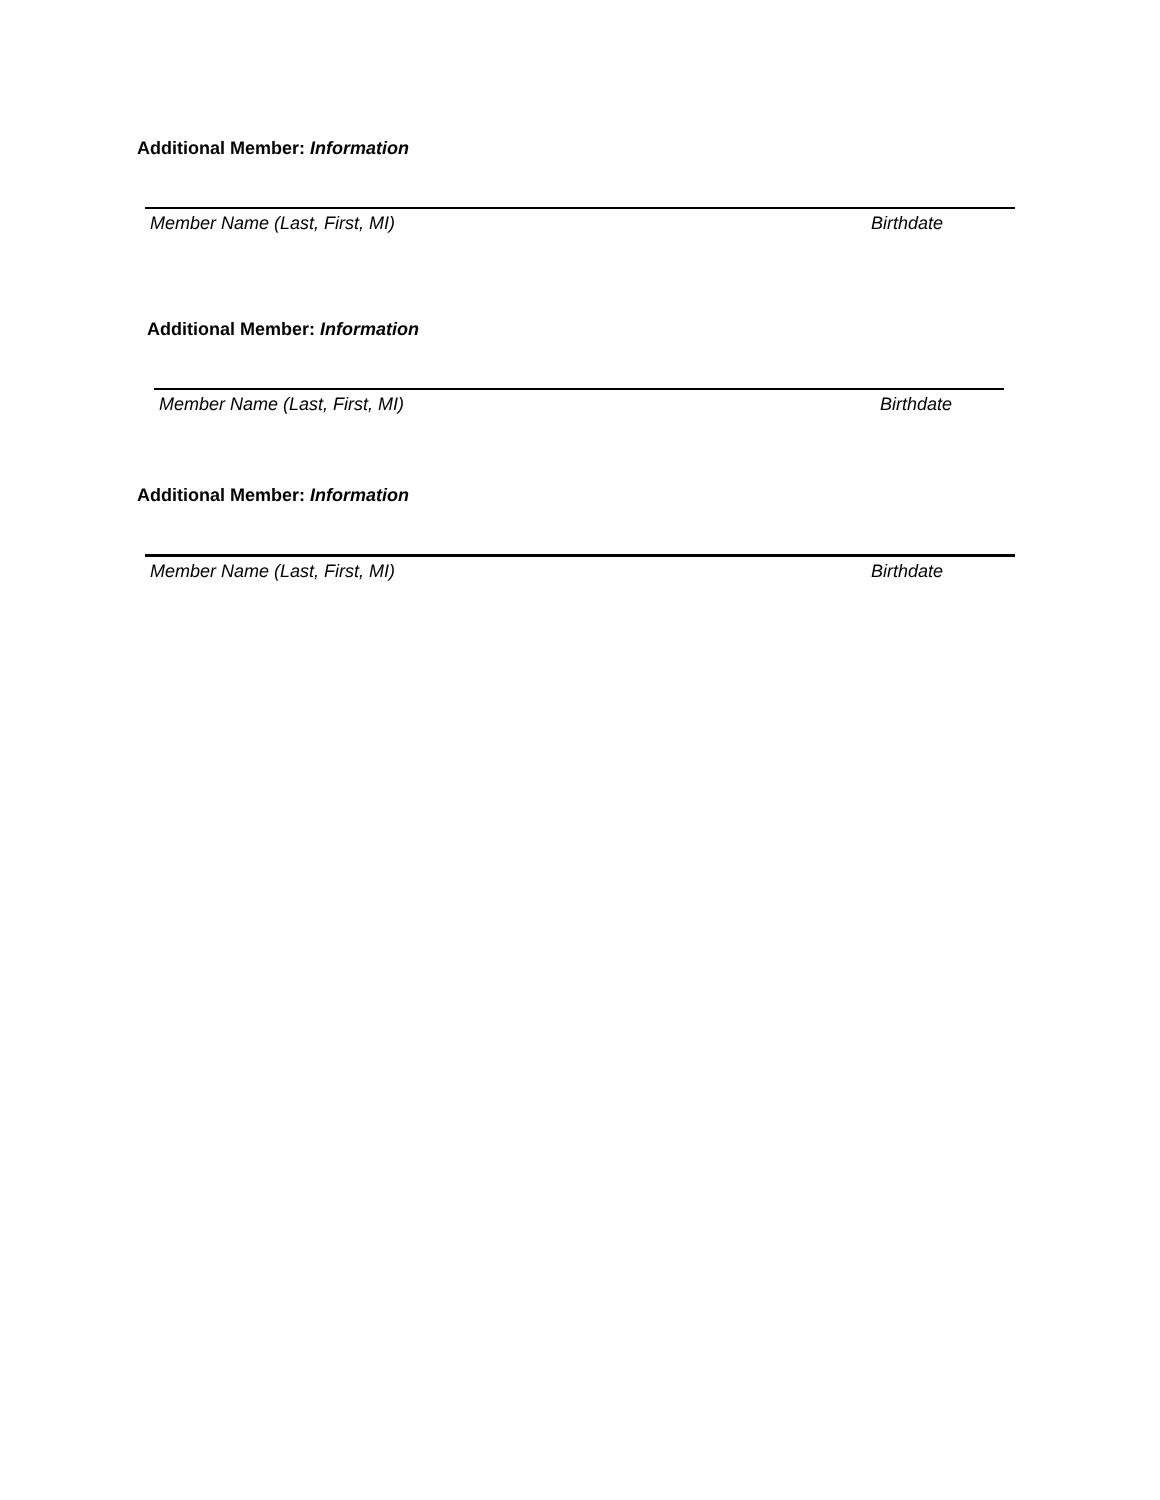Additional Member: Information
Member Name (Last, First, MI) Birthdate
Additional Member: Information
Member Name (Last, First, MI) Birthdate
Additional Member: Information
Member Name (Last, First, MI) Birthdate